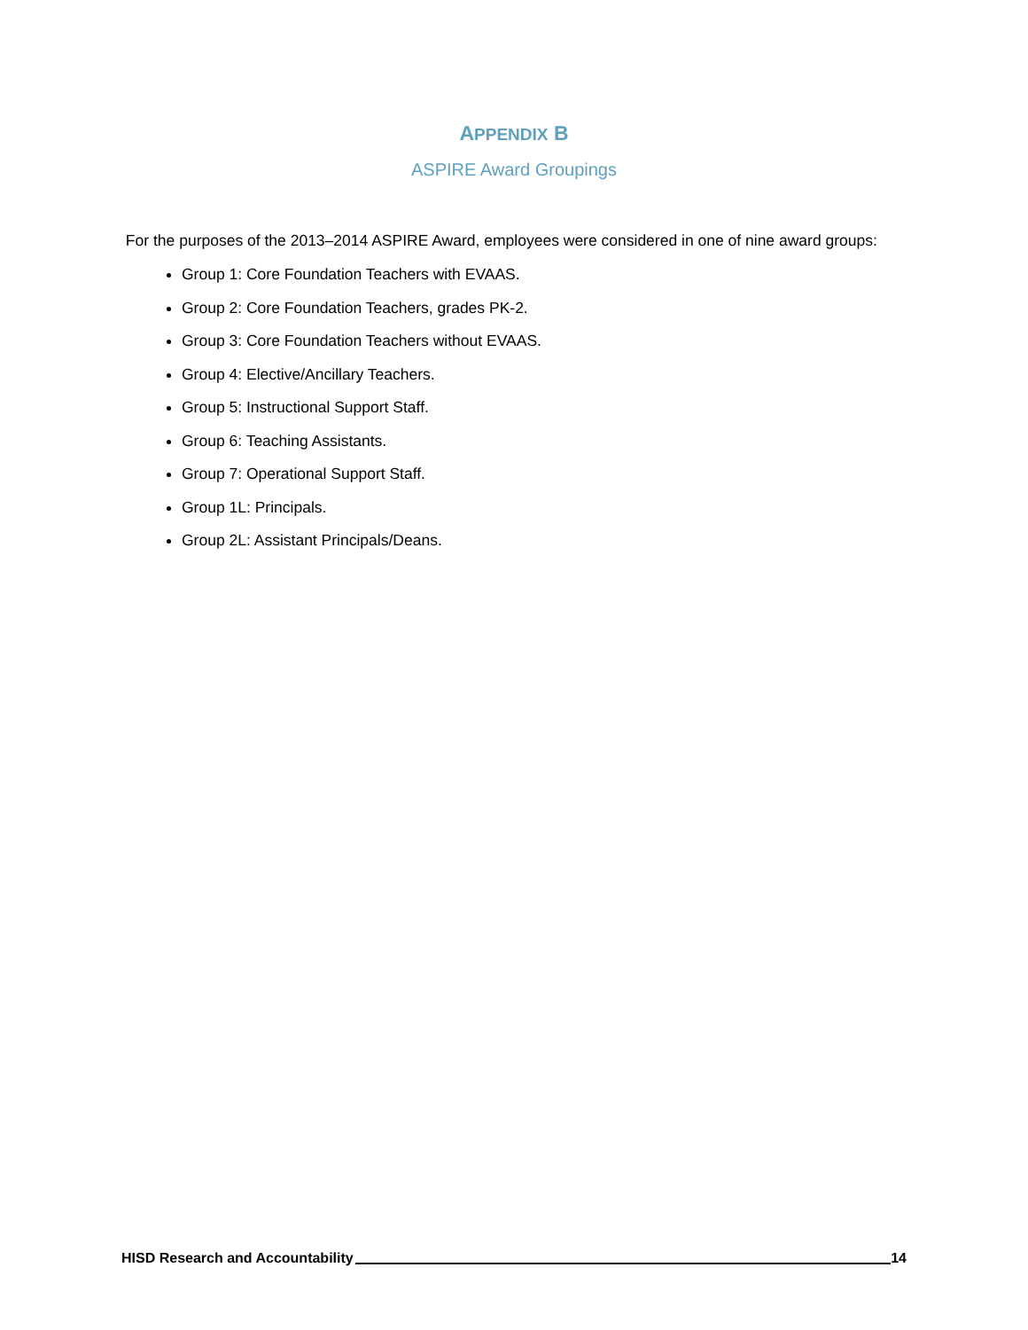APPENDIX B
ASPIRE Award Groupings
For the purposes of the 2013–2014 ASPIRE Award, employees were considered in one of nine award groups:
Group 1: Core Foundation Teachers with EVAAS.
Group 2: Core Foundation Teachers, grades PK-2.
Group 3: Core Foundation Teachers without EVAAS.
Group 4: Elective/Ancillary Teachers.
Group 5: Instructional Support Staff.
Group 6: Teaching Assistants.
Group 7: Operational Support Staff.
Group 1L: Principals.
Group 2L: Assistant Principals/Deans.
HISD Research and Accountability 14